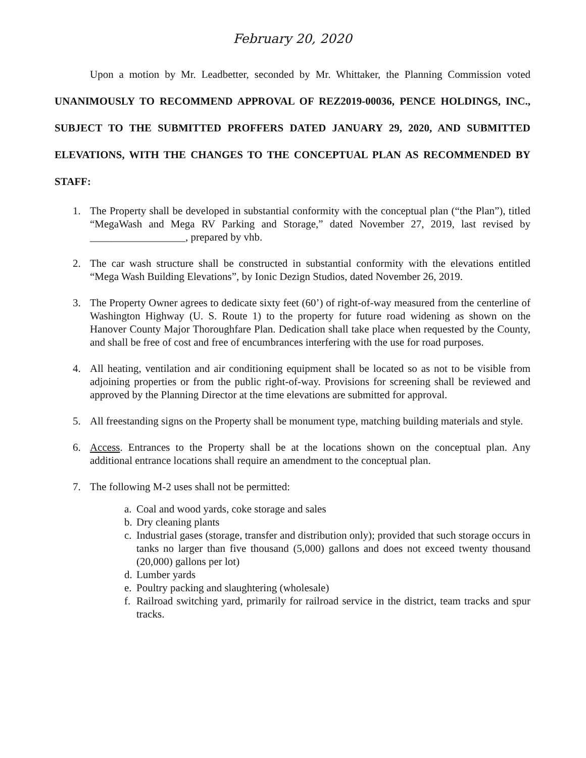February 20, 2020
Upon a motion by Mr. Leadbetter, seconded by Mr. Whittaker, the Planning Commission voted UNANIMOUSLY TO RECOMMEND APPROVAL OF REZ2019-00036, PENCE HOLDINGS, INC., SUBJECT TO THE SUBMITTED PROFFERS DATED JANUARY 29, 2020, AND SUBMITTED ELEVATIONS, WITH THE CHANGES TO THE CONCEPTUAL PLAN AS RECOMMENDED BY STAFF:
1. The Property shall be developed in substantial conformity with the conceptual plan (“the Plan”), titled “MegaWash and Mega RV Parking and Storage,” dated November 27, 2019, last revised by __________________, prepared by vhb.
2. The car wash structure shall be constructed in substantial conformity with the elevations entitled “Mega Wash Building Elevations”, by Ionic Dezign Studios, dated November 26, 2019.
3. The Property Owner agrees to dedicate sixty feet (60’) of right-of-way measured from the centerline of Washington Highway (U. S. Route 1) to the property for future road widening as shown on the Hanover County Major Thoroughfare Plan. Dedication shall take place when requested by the County, and shall be free of cost and free of encumbrances interfering with the use for road purposes.
4. All heating, ventilation and air conditioning equipment shall be located so as not to be visible from adjoining properties or from the public right-of-way. Provisions for screening shall be reviewed and approved by the Planning Director at the time elevations are submitted for approval.
5. All freestanding signs on the Property shall be monument type, matching building materials and style.
6. Access. Entrances to the Property shall be at the locations shown on the conceptual plan. Any additional entrance locations shall require an amendment to the conceptual plan.
7. The following M-2 uses shall not be permitted:
a. Coal and wood yards, coke storage and sales
b. Dry cleaning plants
c. Industrial gases (storage, transfer and distribution only); provided that such storage occurs in tanks no larger than five thousand (5,000) gallons and does not exceed twenty thousand (20,000) gallons per lot)
d. Lumber yards
e. Poultry packing and slaughtering (wholesale)
f. Railroad switching yard, primarily for railroad service in the district, team tracks and spur tracks.